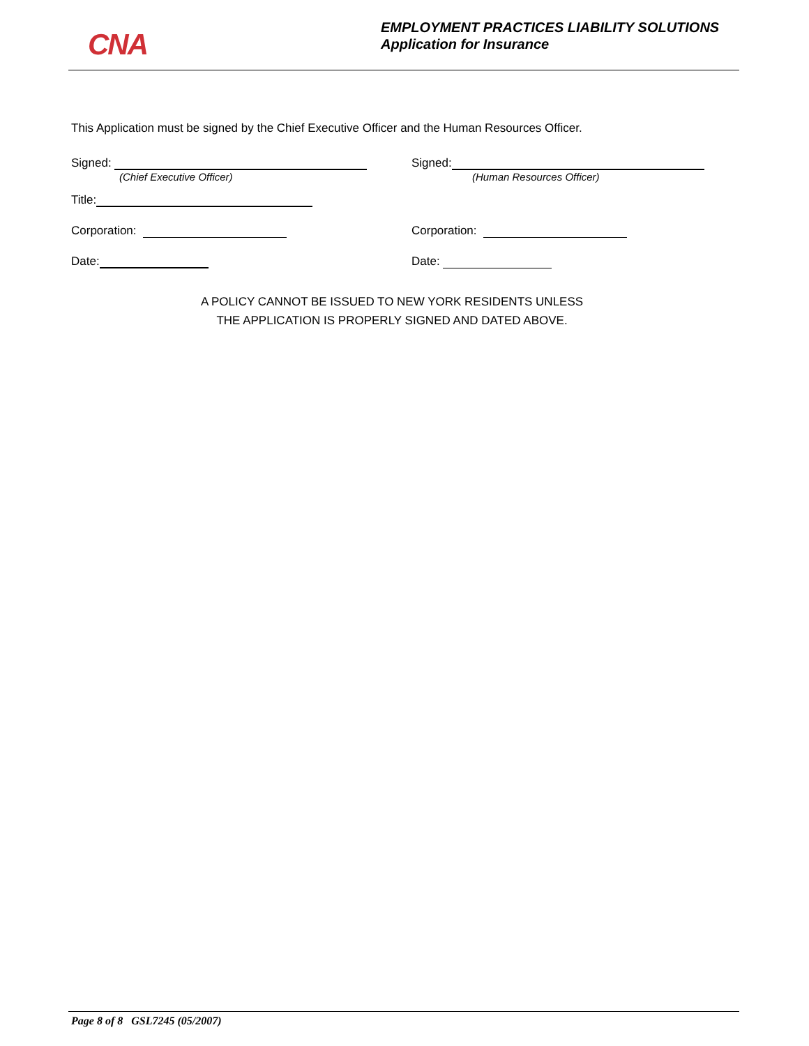CNA
EMPLOYMENT PRACTICES LIABILITY SOLUTIONS
Application for Insurance
This Application must be signed by the Chief Executive Officer and the Human Resources Officer.
Signed:
(Chief Executive Officer)
Signed:
(Human Resources Officer)
Title:
Corporation: Corporation:
Date: Date:
A POLICY CANNOT BE ISSUED TO NEW YORK RESIDENTS UNLESS
THE APPLICATION IS PROPERLY SIGNED AND DATED ABOVE.
Page 8 of 8 GSL7245 (05/2007)